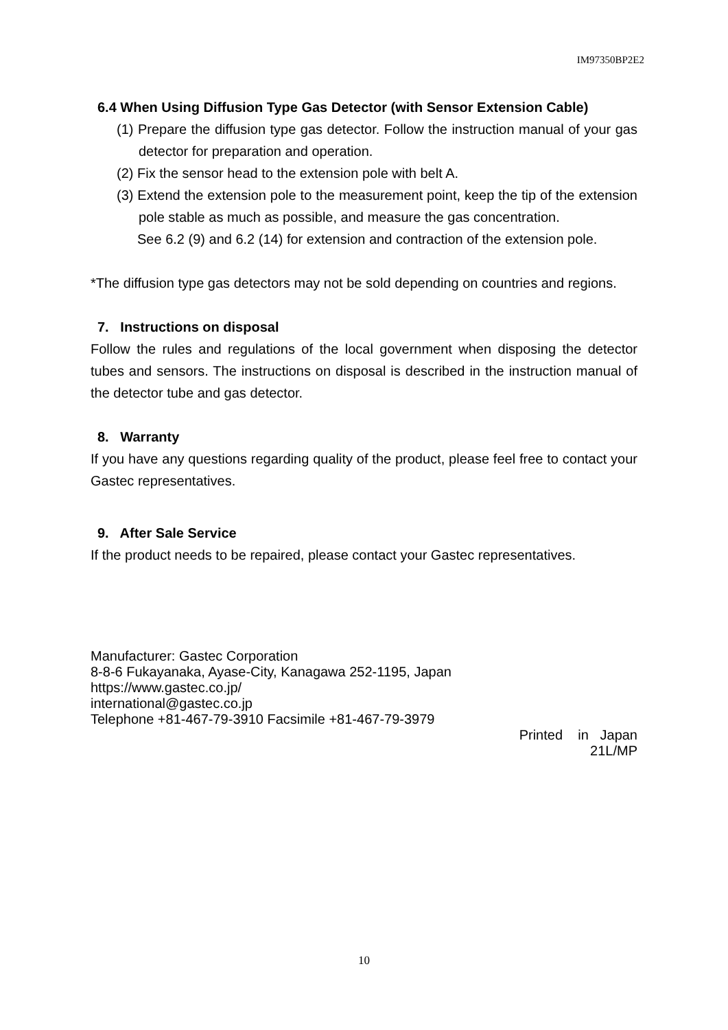IM97350BP2E2
6.4 When Using Diffusion Type Gas Detector (with Sensor Extension Cable)
(1) Prepare the diffusion type gas detector. Follow the instruction manual of your gas detector for preparation and operation.
(2) Fix the sensor head to the extension pole with belt A.
(3) Extend the extension pole to the measurement point, keep the tip of the extension pole stable as much as possible, and measure the gas concentration.
See 6.2 (9) and 6.2 (14) for extension and contraction of the extension pole.
*The diffusion type gas detectors may not be sold depending on countries and regions.
7. Instructions on disposal
Follow the rules and regulations of the local government when disposing the detector tubes and sensors. The instructions on disposal is described in the instruction manual of the detector tube and gas detector.
8. Warranty
If you have any questions regarding quality of the product, please feel free to contact your Gastec representatives.
9. After Sale Service
If the product needs to be repaired, please contact your Gastec representatives.
Manufacturer: Gastec Corporation
8-8-6 Fukayanaka, Ayase-City, Kanagawa 252-1195, Japan
https://www.gastec.co.jp/
international@gastec.co.jp
Telephone +81-467-79-3910 Facsimile +81-467-79-3979
Printed in Japan
21L/MP
10